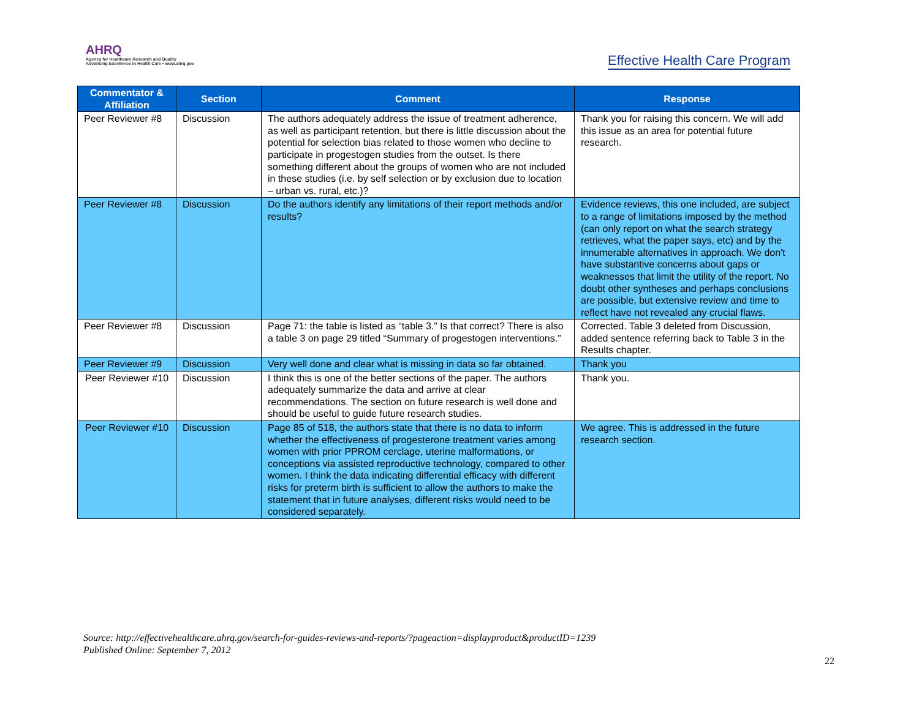AHRQ
Agency for Healthcare Research and Quality
Advancing Excellence in Health Care • www.ahrq.gov
Effective Health Care Program
| Commentator & Affiliation | Section | Comment | Response |
| --- | --- | --- | --- |
| Peer Reviewer #8 | Discussion | The authors adequately address the issue of treatment adherence, as well as participant retention, but there is little discussion about the potential for selection bias related to those women who decline to participate in progestogen studies from the outset. Is there something different about the groups of women who are not included in these studies (i.e. by self selection or by exclusion due to location – urban vs. rural, etc.)? | Thank you for raising this concern. We will add this issue as an area for potential future research. |
| Peer Reviewer #8 | Discussion | Do the authors identify any limitations of their report methods and/or results? | Evidence reviews, this one included, are subject to a range of limitations imposed by the method (can only report on what the search strategy retrieves, what the paper says, etc) and by the innumerable alternatives in approach. We don't have substantive concerns about gaps or weaknesses that limit the utility of the report. No doubt other syntheses and perhaps conclusions are possible, but extensive review and time to reflect have not revealed any crucial flaws. |
| Peer Reviewer #8 | Discussion | Page 71: the table is listed as “table 3.” Is that correct? There is also a table 3 on page 29 titled “Summary of progestogen interventions.” | Corrected. Table 3 deleted from Discussion, added sentence referring back to Table 3 in the Results chapter. |
| Peer Reviewer #9 | Discussion | Very well done and clear what is missing in data so far obtained. | Thank you |
| Peer Reviewer #10 | Discussion | I think this is one of the better sections of the paper. The authors adequately summarize the data and arrive at clear recommendations. The section on future research is well done and should be useful to guide future research studies. | Thank you. |
| Peer Reviewer #10 | Discussion | Page 85 of 518, the authors state that there is no data to inform whether the effectiveness of progesterone treatment varies among women with prior PPROM cerclage, uterine malformations, or conceptions via assisted reproductive technology, compared to other women. I think the data indicating differential efficacy with different risks for preterm birth is sufficient to allow the authors to make the statement that in future analyses, different risks would need to be considered separately. | We agree. This is addressed in the future research section. |
Source: http://effectivehealthcare.ahrq.gov/search-for-guides-reviews-and-reports/?pageaction=displayproduct&productID=1239
Published Online: September 7, 2012
22